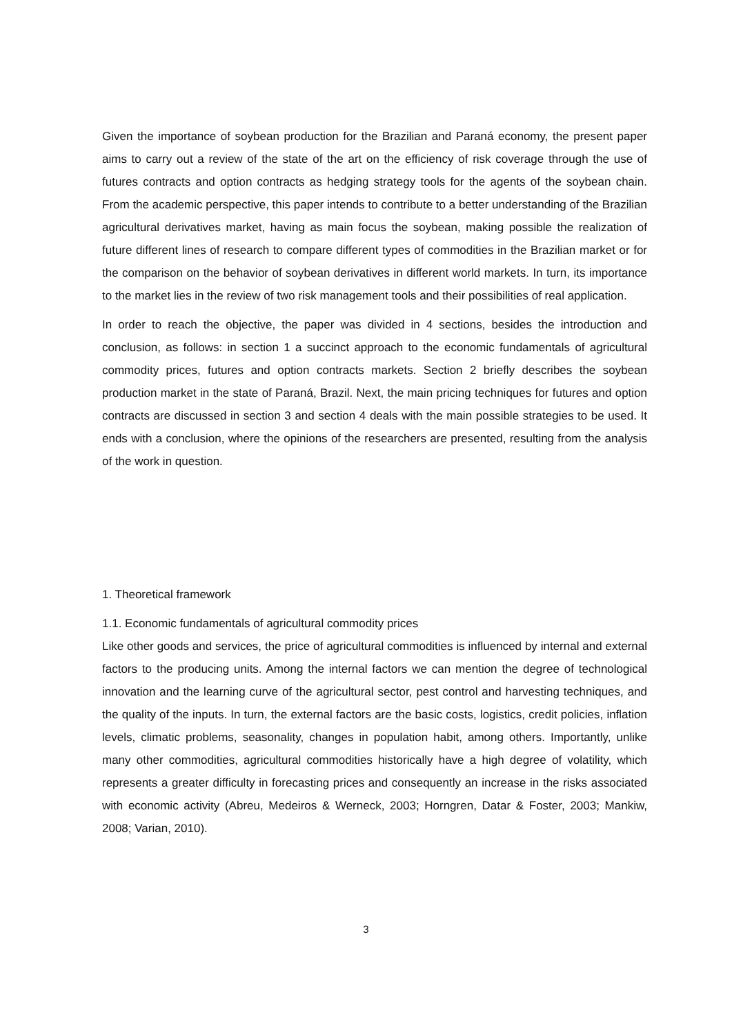Given the importance of soybean production for the Brazilian and Paraná economy, the present paper aims to carry out a review of the state of the art on the efficiency of risk coverage through the use of futures contracts and option contracts as hedging strategy tools for the agents of the soybean chain. From the academic perspective, this paper intends to contribute to a better understanding of the Brazilian agricultural derivatives market, having as main focus the soybean, making possible the realization of future different lines of research to compare different types of commodities in the Brazilian market or for the comparison on the behavior of soybean derivatives in different world markets. In turn, its importance to the market lies in the review of two risk management tools and their possibilities of real application.
In order to reach the objective, the paper was divided in 4 sections, besides the introduction and conclusion, as follows: in section 1 a succinct approach to the economic fundamentals of agricultural commodity prices, futures and option contracts markets. Section 2 briefly describes the soybean production market in the state of Paraná, Brazil. Next, the main pricing techniques for futures and option contracts are discussed in section 3 and section 4 deals with the main possible strategies to be used. It ends with a conclusion, where the opinions of the researchers are presented, resulting from the analysis of the work in question.
1. Theoretical framework
1.1. Economic fundamentals of agricultural commodity prices
Like other goods and services, the price of agricultural commodities is influenced by internal and external factors to the producing units. Among the internal factors we can mention the degree of technological innovation and the learning curve of the agricultural sector, pest control and harvesting techniques, and the quality of the inputs. In turn, the external factors are the basic costs, logistics, credit policies, inflation levels, climatic problems, seasonality, changes in population habit, among others. Importantly, unlike many other commodities, agricultural commodities historically have a high degree of volatility, which represents a greater difficulty in forecasting prices and consequently an increase in the risks associated with economic activity (Abreu, Medeiros & Werneck, 2003; Horngren, Datar & Foster, 2003; Mankiw, 2008; Varian, 2010).
3